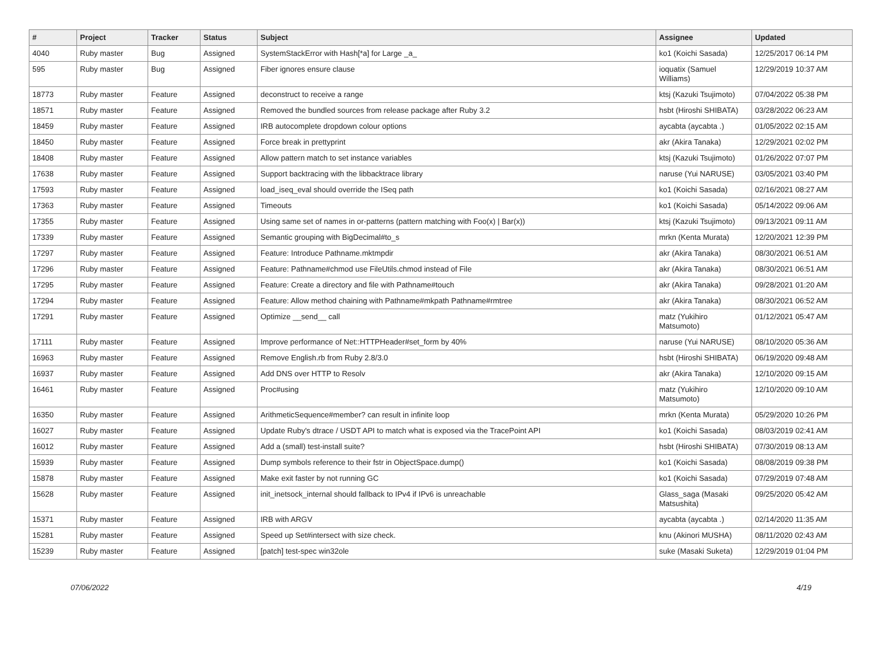| # | Project | Tracker | Status | Subject | Assignee | Updated |
| --- | --- | --- | --- | --- | --- | --- |
| 4040 | Ruby master | Bug | Assigned | SystemStackError with Hash[*a] for Large _a_ | ko1 (Koichi Sasada) | 12/25/2017 06:14 PM |
| 595 | Ruby master | Bug | Assigned | Fiber ignores ensure clause | ioquatix (Samuel Williams) | 12/29/2019 10:37 AM |
| 18773 | Ruby master | Feature | Assigned | deconstruct to receive a range | ktsj (Kazuki Tsujimoto) | 07/04/2022 05:38 PM |
| 18571 | Ruby master | Feature | Assigned | Removed the bundled sources from release package after Ruby 3.2 | hsbt (Hiroshi SHIBATA) | 03/28/2022 06:23 AM |
| 18459 | Ruby master | Feature | Assigned | IRB autocomplete dropdown colour options | aycabta (aycabta .) | 01/05/2022 02:15 AM |
| 18450 | Ruby master | Feature | Assigned | Force break in prettyprint | akr (Akira Tanaka) | 12/29/2021 02:02 PM |
| 18408 | Ruby master | Feature | Assigned | Allow pattern match to set instance variables | ktsj (Kazuki Tsujimoto) | 01/26/2022 07:07 PM |
| 17638 | Ruby master | Feature | Assigned | Support backtracing with the libbacktrace library | naruse (Yui NARUSE) | 03/05/2021 03:40 PM |
| 17593 | Ruby master | Feature | Assigned | load_iseq_eval should override the ISeq path | ko1 (Koichi Sasada) | 02/16/2021 08:27 AM |
| 17363 | Ruby master | Feature | Assigned | Timeouts | ko1 (Koichi Sasada) | 05/14/2022 09:06 AM |
| 17355 | Ruby master | Feature | Assigned | Using same set of names in or-patterns (pattern matching with Foo(x) / Bar(x)) | ktsj (Kazuki Tsujimoto) | 09/13/2021 09:11 AM |
| 17339 | Ruby master | Feature | Assigned | Semantic grouping with BigDecimal#to_s | mrkn (Kenta Murata) | 12/20/2021 12:39 PM |
| 17297 | Ruby master | Feature | Assigned | Feature: Introduce Pathname.mktmpdir | akr (Akira Tanaka) | 08/30/2021 06:51 AM |
| 17296 | Ruby master | Feature | Assigned | Feature: Pathname#chmod use FileUtils.chmod instead of File | akr (Akira Tanaka) | 08/30/2021 06:51 AM |
| 17295 | Ruby master | Feature | Assigned | Feature: Create a directory and file with Pathname#touch | akr (Akira Tanaka) | 09/28/2021 01:20 AM |
| 17294 | Ruby master | Feature | Assigned | Feature: Allow method chaining with Pathname#mkpath Pathname#rmtree | akr (Akira Tanaka) | 08/30/2021 06:52 AM |
| 17291 | Ruby master | Feature | Assigned | Optimize __send__ call | matz (Yukihiro Matsumoto) | 01/12/2021 05:47 AM |
| 17111 | Ruby master | Feature | Assigned | Improve performance of Net::HTTPHeader#set_form by 40% | naruse (Yui NARUSE) | 08/10/2020 05:36 AM |
| 16963 | Ruby master | Feature | Assigned | Remove English.rb from Ruby 2.8/3.0 | hsbt (Hiroshi SHIBATA) | 06/19/2020 09:48 AM |
| 16937 | Ruby master | Feature | Assigned | Add DNS over HTTP to Resolv | akr (Akira Tanaka) | 12/10/2020 09:15 AM |
| 16461 | Ruby master | Feature | Assigned | Proc#using | matz (Yukihiro Matsumoto) | 12/10/2020 09:10 AM |
| 16350 | Ruby master | Feature | Assigned | ArithmeticSequence#member? can result in infinite loop | mrkn (Kenta Murata) | 05/29/2020 10:26 PM |
| 16027 | Ruby master | Feature | Assigned | Update Ruby's dtrace / USDT API to match what is exposed via the TracePoint API | ko1 (Koichi Sasada) | 08/03/2019 02:41 AM |
| 16012 | Ruby master | Feature | Assigned | Add a (small) test-install suite? | hsbt (Hiroshi SHIBATA) | 07/30/2019 08:13 AM |
| 15939 | Ruby master | Feature | Assigned | Dump symbols reference to their fstr in ObjectSpace.dump() | ko1 (Koichi Sasada) | 08/08/2019 09:38 PM |
| 15878 | Ruby master | Feature | Assigned | Make exit faster by not running GC | ko1 (Koichi Sasada) | 07/29/2019 07:48 AM |
| 15628 | Ruby master | Feature | Assigned | init_inetsock_internal should fallback to IPv4 if IPv6 is unreachable | Glass_saga (Masaki Matsushita) | 09/25/2020 05:42 AM |
| 15371 | Ruby master | Feature | Assigned | IRB with ARGV | aycabta (aycabta .) | 02/14/2020 11:35 AM |
| 15281 | Ruby master | Feature | Assigned | Speed up Set#intersect with size check. | knu (Akinori MUSHA) | 08/11/2020 02:43 AM |
| 15239 | Ruby master | Feature | Assigned | [patch] test-spec win32ole | suke (Masaki Suketa) | 12/29/2019 01:04 PM |
07/06/2022 4/19